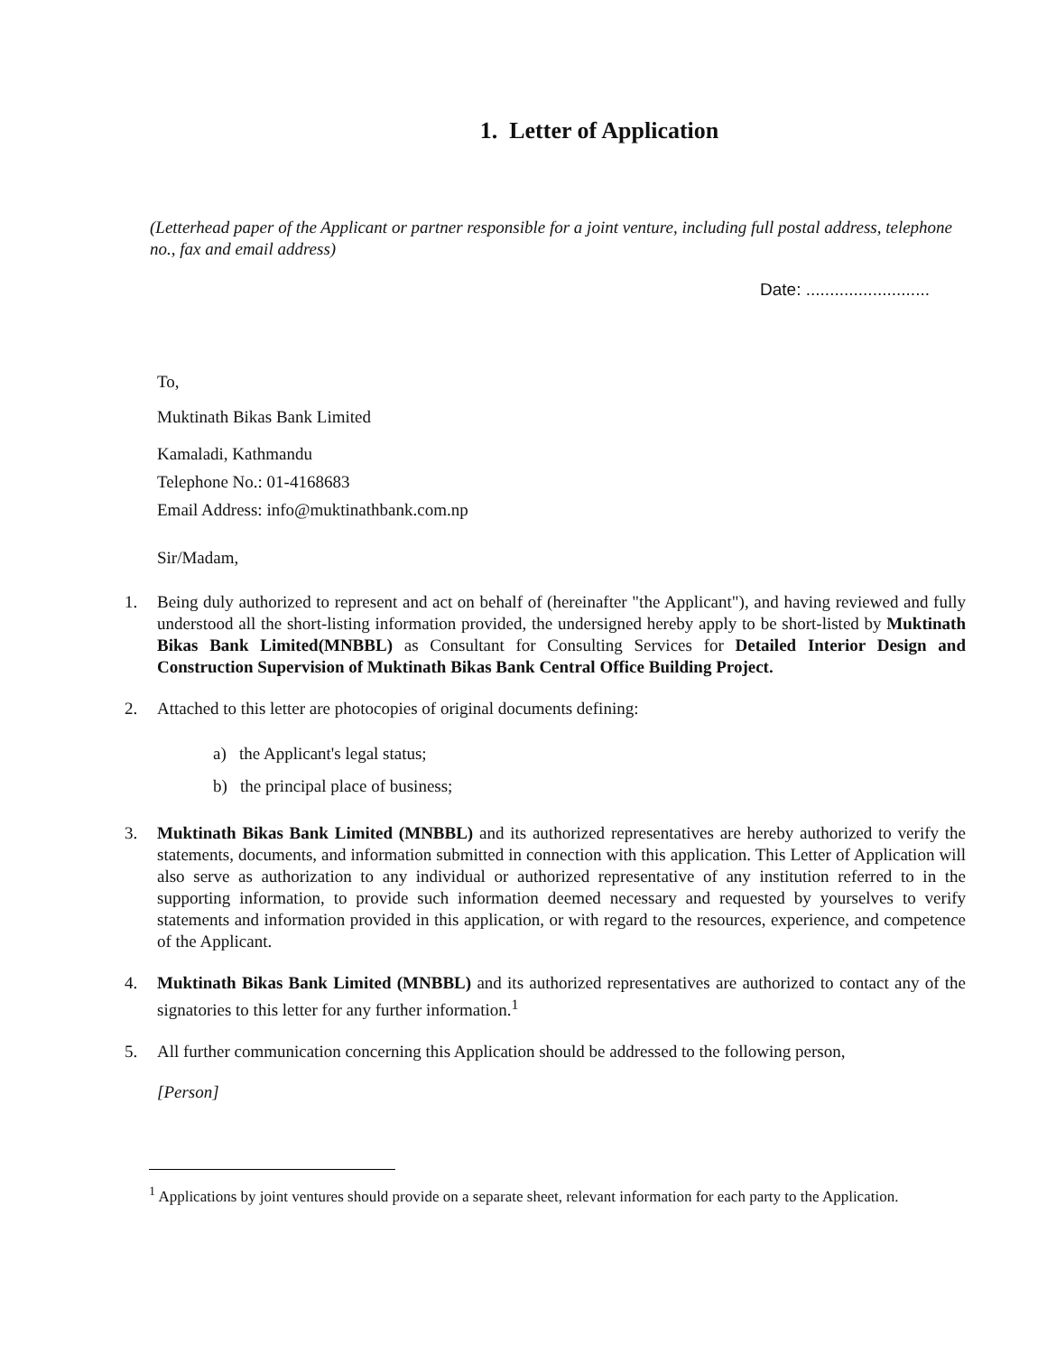1. Letter of Application
(Letterhead paper of the Applicant or partner responsible for a joint venture, including full postal address, telephone no., fax and email address)
Date: ..........................
To,
Muktinath Bikas Bank Limited
Kamaladi, Kathmandu
Telephone No.: 01-4168683
Email Address: info@muktinathbank.com.np
Sir/Madam,
1. Being duly authorized to represent and act on behalf of (hereinafter "the Applicant"), and having reviewed and fully understood all the short-listing information provided, the undersigned hereby apply to be short-listed by Muktinath Bikas Bank Limited(MNBBL) as Consultant for Consulting Services for Detailed Interior Design and Construction Supervision of Muktinath Bikas Bank Central Office Building Project.
2. Attached to this letter are photocopies of original documents defining:
a) the Applicant's legal status;
b) the principal place of business;
3. Muktinath Bikas Bank Limited (MNBBL) and its authorized representatives are hereby authorized to verify the statements, documents, and information submitted in connection with this application. This Letter of Application will also serve as authorization to any individual or authorized representative of any institution referred to in the supporting information, to provide such information deemed necessary and requested by yourselves to verify statements and information provided in this application, or with regard to the resources, experience, and competence of the Applicant.
4. Muktinath Bikas Bank Limited (MNBBL) and its authorized representatives are authorized to contact any of the signatories to this letter for any further information.<sup>1</sup>
5. All further communication concerning this Application should be addressed to the following person,
[Person]
<sup>1</sup> Applications by joint ventures should provide on a separate sheet, relevant information for each party to the Application.